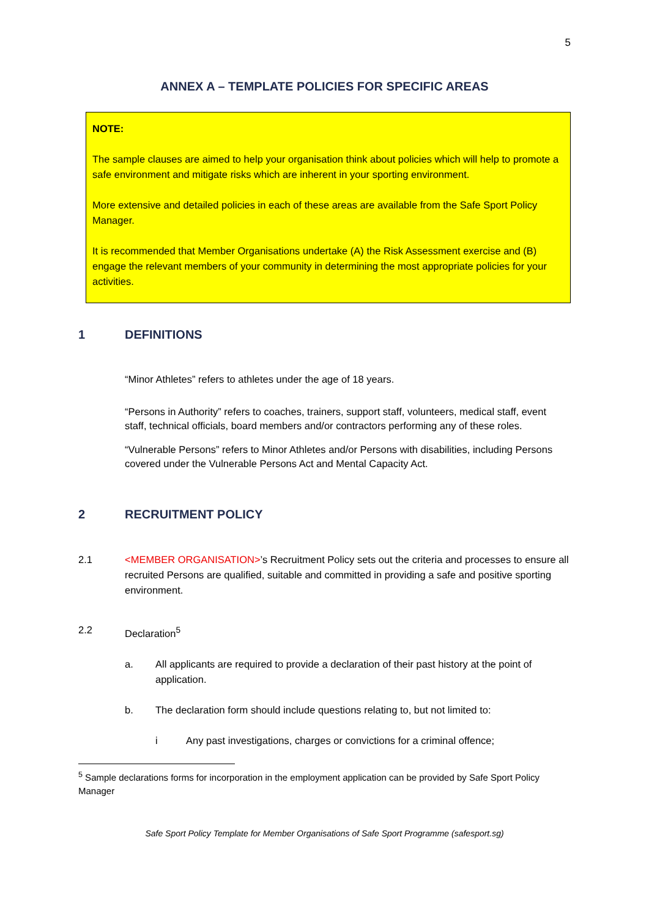5
ANNEX A – TEMPLATE POLICIES FOR SPECIFIC AREAS
NOTE:
The sample clauses are aimed to help your organisation think about policies which will help to promote a safe environment and mitigate risks which are inherent in your sporting environment.
More extensive and detailed policies in each of these areas are available from the Safe Sport Policy Manager.
It is recommended that Member Organisations undertake (A) the Risk Assessment exercise and (B) engage the relevant members of your community in determining the most appropriate policies for your activities.
1 DEFINITIONS
“Minor Athletes” refers to athletes under the age of 18 years.
“Persons in Authority” refers to coaches, trainers, support staff, volunteers, medical staff, event staff, technical officials, board members and/or contractors performing any of these roles.
“Vulnerable Persons” refers to Minor Athletes and/or Persons with disabilities, including Persons covered under the Vulnerable Persons Act and Mental Capacity Act.
2 RECRUITMENT POLICY
2.1 <MEMBER ORGANISATION>’s Recruitment Policy sets out the criteria and processes to ensure all recruited Persons are qualified, suitable and committed in providing a safe and positive sporting environment.
2.2 Declaration<sup>5</sup>
a. All applicants are required to provide a declaration of their past history at the point of application.
b. The declaration form should include questions relating to, but not limited to:
i Any past investigations, charges or convictions for a criminal offence;
<sup>5</sup> Sample declarations forms for incorporation in the employment application can be provided by Safe Sport Policy Manager
Safe Sport Policy Template for Member Organisations of Safe Sport Programme (safesport.sg)